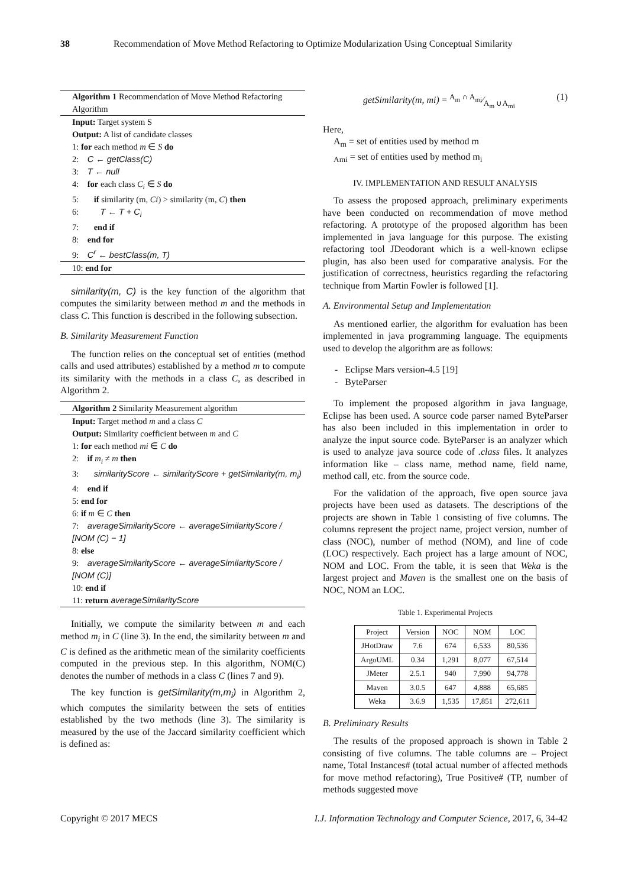38 Recommendation of Move Method Refactoring to Optimize Modularization Using Conceptual Similarity
Algorithm 1 Recommendation of Move Method Refactoring Algorithm
Input: Target system S
Output: A list of candidate classes
1: for each method m ∈ S do
2: C ← getClass(C)
3: T ← null
4: for each class C<sub>i</sub> ∈ S do
5: if similarity (m, Ci) > similarity (m, C) then
6: T ← T + C<sub>i</sub>
7: end if
8: end for
9: C<sup>r</sup> ← bestClass(m, T)
10: end for
similarity(m, C) is the key function of the algorithm that computes the similarity between method m and the methods in class C. This function is described in the following subsection.
B. Similarity Measurement Function
The function relies on the conceptual set of entities (method calls and used attributes) established by a method m to compute its similarity with the methods in a class C, as described in Algorithm 2.
Algorithm 2 Similarity Measurement algorithm
Input: Target method m and a class C
Output: Similarity coefficient between m and C
1: for each method mi ∈ C do
2: if m<sub>i</sub> ≠ m then
3: similarityScore ← similarityScore + getSimilarity(m, m<sub>i</sub>)
4: end if
5: end for
6: if m ∈ C then
7: averageSimilarityScore ← averageSimilarityScore / [NOM (C) − 1]
8: else
9: averageSimilarityScore ← averageSimilarityScore / [NOM (C)]
10: end if
11: return averageSimilarityScore
Initially, we compute the similarity between m and each method m<sub>i</sub> in C (line 3). In the end, the similarity between m and C is defined as the arithmetic mean of the similarity coefficients computed in the previous step. In this algorithm, NOM(C) denotes the number of methods in a class C (lines 7 and 9).
The key function is getSimilarity(m,m<sub>i</sub>) in Algorithm 2, which computes the similarity between the sets of entities established by the two methods (line 3). The similarity is measured by the use of the Jaccard similarity coefficient which is defined as:
getSimilarity(m, mi) = A<sub>m</sub> ∩ A<sub>mi</sub>⁄A<sub>m</sub> ∪A<sub>mi</sub> (1)
Here,
A<sub>m</sub> = set of entities used by method m
<sub>Ami</sub> = set of entities used by method m<sub>i</sub>
IV. IMPLEMENTATION AND RESULT ANALYSIS
To assess the proposed approach, preliminary experiments have been conducted on recommendation of move method refactoring. A prototype of the proposed algorithm has been implemented in java language for this purpose. The existing refactoring tool JDeodorant which is a well-known eclipse plugin, has also been used for comparative analysis. For the justification of correctness, heuristics regarding the refactoring technique from Martin Fowler is followed [1].
A. Environmental Setup and Implementation
As mentioned earlier, the algorithm for evaluation has been implemented in java programming language. The equipments used to develop the algorithm are as follows:
- Eclipse Mars version-4.5 [19]
- ByteParser
To implement the proposed algorithm in java language, Eclipse has been used. A source code parser named ByteParser has also been included in this implementation in order to analyze the input source code. ByteParser is an analyzer which is used to analyze java source code of .class files. It analyzes information like – class name, method name, field name, method call, etc. from the source code.
For the validation of the approach, five open source java projects have been used as datasets. The descriptions of the projects are shown in Table 1 consisting of five columns. The columns represent the project name, project version, number of class (NOC), number of method (NOM), and line of code (LOC) respectively. Each project has a large amount of NOC, NOM and LOC. From the table, it is seen that Weka is the largest project and Maven is the smallest one on the basis of NOC, NOM an LOC.
Table 1. Experimental Projects
| Project | Version | NOC | NOM | LOC |
| --- | --- | --- | --- | --- |
| JHotDraw | 7.6 | 674 | 6,533 | 80,536 |
| ArgoUML | 0.34 | 1,291 | 8,077 | 67,514 |
| JMeter | 2.5.1 | 940 | 7,990 | 94,778 |
| Maven | 3.0.5 | 647 | 4,888 | 65,685 |
| Weka | 3.6.9 | 1,535 | 17,851 | 272,611 |
B. Preliminary Results
The results of the proposed approach is shown in Table 2 consisting of five columns. The table columns are – Project name, Total Instances# (total actual number of affected methods for move method refactoring), True Positive# (TP, number of methods suggested move
Copyright © 2017 MECS I.J. Information Technology and Computer Science, 2017, 6, 34-42